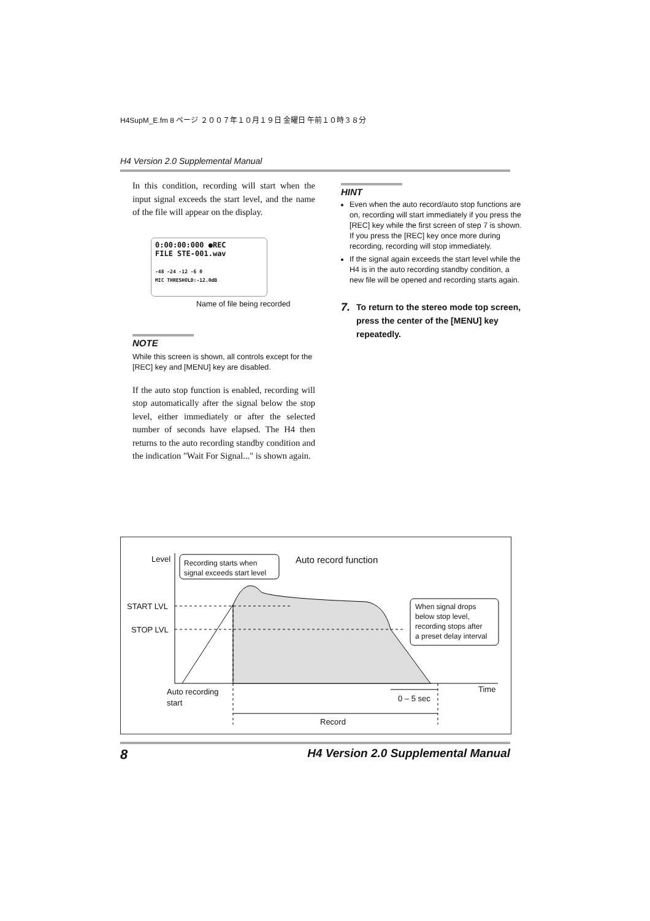H4SupM_E.fm 8 ページ ２００７年１０月１９日 金曜日 午前１０時３８分
H4 Version 2.0 Supplemental Manual
In this condition, recording will start when the input signal exceeds the start level, and the name of the file will appear on the display.
0:00:00:000 ●REC
FILE STE-001.wav
-48 -24 -12 -6 0
MIC THRESHOLD:-12.0dB
Name of file being recorded
NOTE
While this screen is shown, all controls except for the [REC] key and [MENU] key are disabled.
If the auto stop function is enabled, recording will stop automatically after the signal below the stop level, either immediately or after the selected number of seconds have elapsed. The H4 then returns to the auto recording standby condition and the indication "Wait For Signal..." is shown again.
HINT
Even when the auto record/auto stop functions are on, recording will start immediately if you press the [REC] key while the first screen of step 7 is shown. If you press the [REC] key once more during recording, recording will stop immediately.
If the signal again exceeds the start level while the H4 is in the auto recording standby condition, a new file will be opened and recording starts again.
7. To return to the stereo mode top screen, press the center of the [MENU] key repeatedly.
Level
Recording starts when
signal exceeds start level
Auto record function
START LVL
STOP LVL
When signal drops
below stop level,
recording stops after
a preset delay interval
Auto recording
start
Time
0 – 5 sec
Record
8 H4 Version 2.0 Supplemental Manual